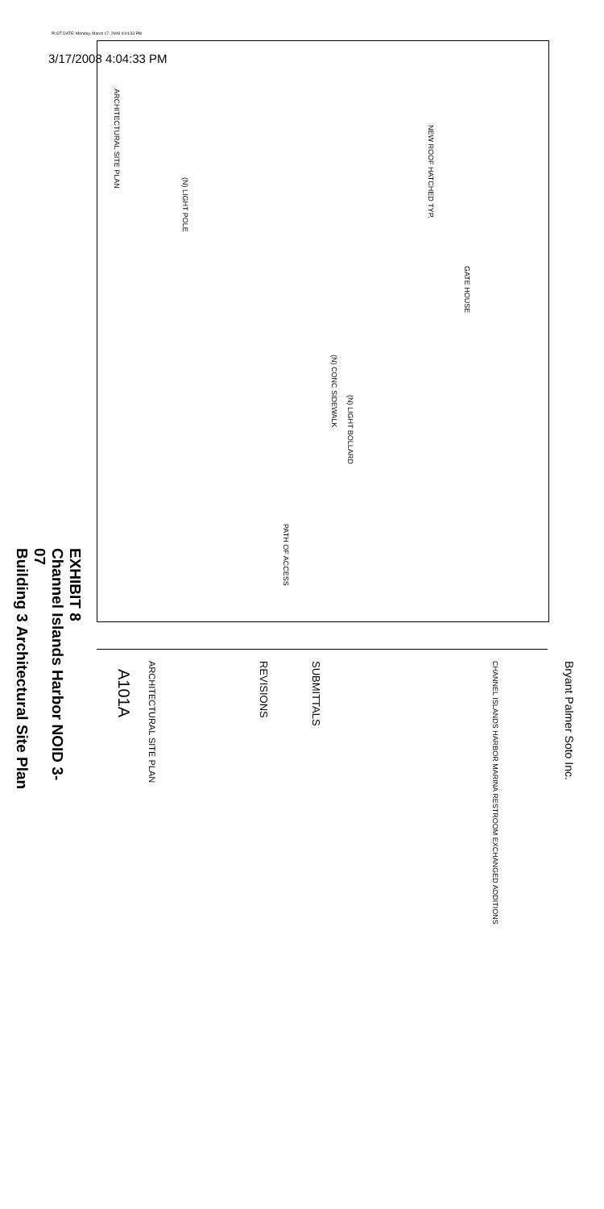PLOT DATE: Monday, March 17, 2008 4:04:33 PM
3/17/2008 4:04:33 PM
ARCHITECTURAL SITE PLAN
(N) LIGHT POLE
NEW ROOF HATCHED TYP.
GATE HOUSE
(N) CONC SIDEWALK
(N) LIGHT BOLLARD
PATH OF ACCESS
Bryant Palmer Soto Inc.
CHANNEL ISLANDS HARBOR MARINA RESTROOM EXCHANGED ADDITIONS
SUBMITTALS
REVISIONS
ARCHITECTURAL SITE PLAN
A101A
EXHIBIT 8
Channel Islands Harbor NOID 3-07
Building 3 Architectural Site Plan